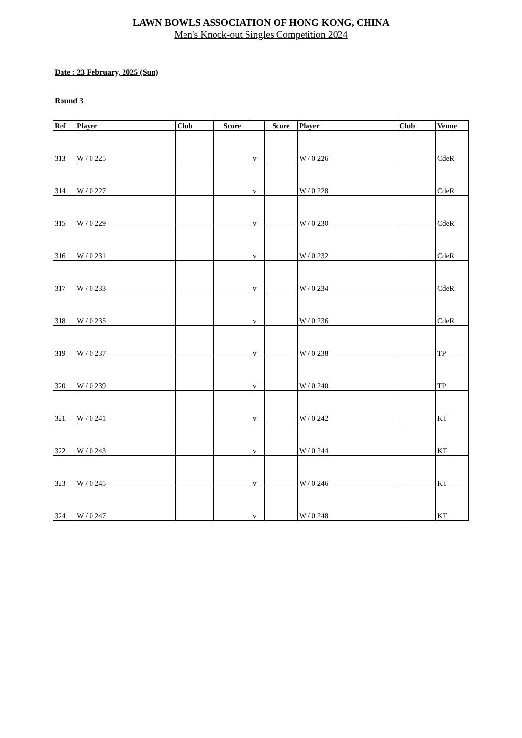LAWN BOWLS ASSOCIATION OF HONG KONG, CHINA
Men's Knock-out Singles Competition 2024
Date : 23 February, 2025 (Sun)
Round 3
| Ref | Player | Club | Score | | Score | Player | Club | Venue |
| --- | --- | --- | --- | --- | --- | --- | --- | --- |
| 313 | W / 0 225 | | | v | | W / 0 226 | | CdeR |
| 314 | W / 0 227 | | | v | | W / 0 228 | | CdeR |
| 315 | W / 0 229 | | | v | | W / 0 230 | | CdeR |
| 316 | W / 0 231 | | | v | | W / 0 232 | | CdeR |
| 317 | W / 0 233 | | | v | | W / 0 234 | | CdeR |
| 318 | W / 0 235 | | | v | | W / 0 236 | | CdeR |
| 319 | W / 0 237 | | | v | | W / 0 238 | | TP |
| 320 | W / 0 239 | | | v | | W / 0 240 | | TP |
| 321 | W / 0 241 | | | v | | W / 0 242 | | KT |
| 322 | W / 0 243 | | | v | | W / 0 244 | | KT |
| 323 | W / 0 245 | | | v | | W / 0 246 | | KT |
| 324 | W / 0 247 | | | v | | W / 0 248 | | KT |